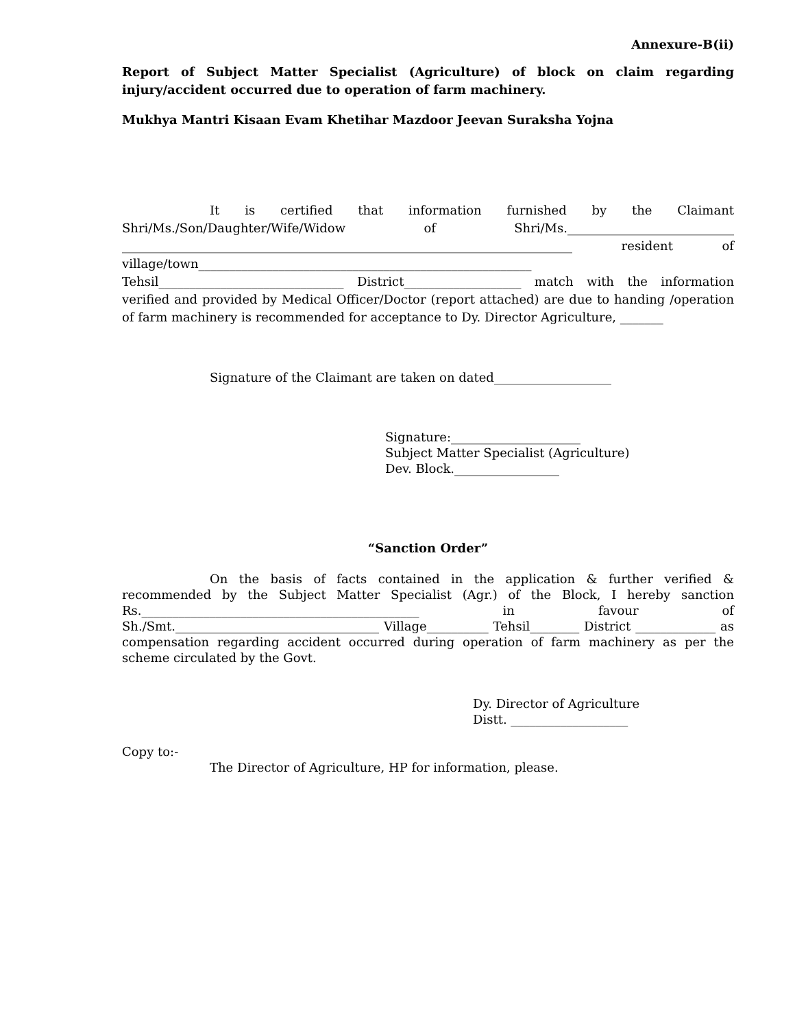Annexure-B(ii)
Report of Subject Matter Specialist (Agriculture) of block on claim regarding injury/accident occurred due to operation of farm machinery.
Mukhya Mantri Kisaan Evam Khetihar Mazdoor Jeevan Suraksha Yojna
It is certified that information furnished by the Claimant Shri/Ms./Son/Daughter/Wife/Widow of Shri/Ms.___________________________ _________________________________________________________________________ resident of village/town______________________________________________________ Tehsil______________________________ District___________________ match with the information verified and provided by Medical Officer/Doctor (report attached) are due to handing /operation of farm machinery is recommended for acceptance to Dy. Director Agriculture, _______
Signature of the Claimant are taken on dated___________________
Signature:_____________________
Subject Matter Specialist (Agriculture)
Dev. Block._________________
“Sanction Order”
On the basis of facts contained in the application & further verified & recommended by the Subject Matter Specialist (Agr.) of the Block, I hereby sanction Rs._____________________________________________ in favour of Sh./Smt._________________________________ Village__________ Tehsil________ District _____________ as compensation regarding accident occurred during operation of farm machinery as per the scheme circulated by the Govt.
Dy. Director of Agriculture
Distt. ___________________
Copy to:-
The Director of Agriculture, HP for information, please.